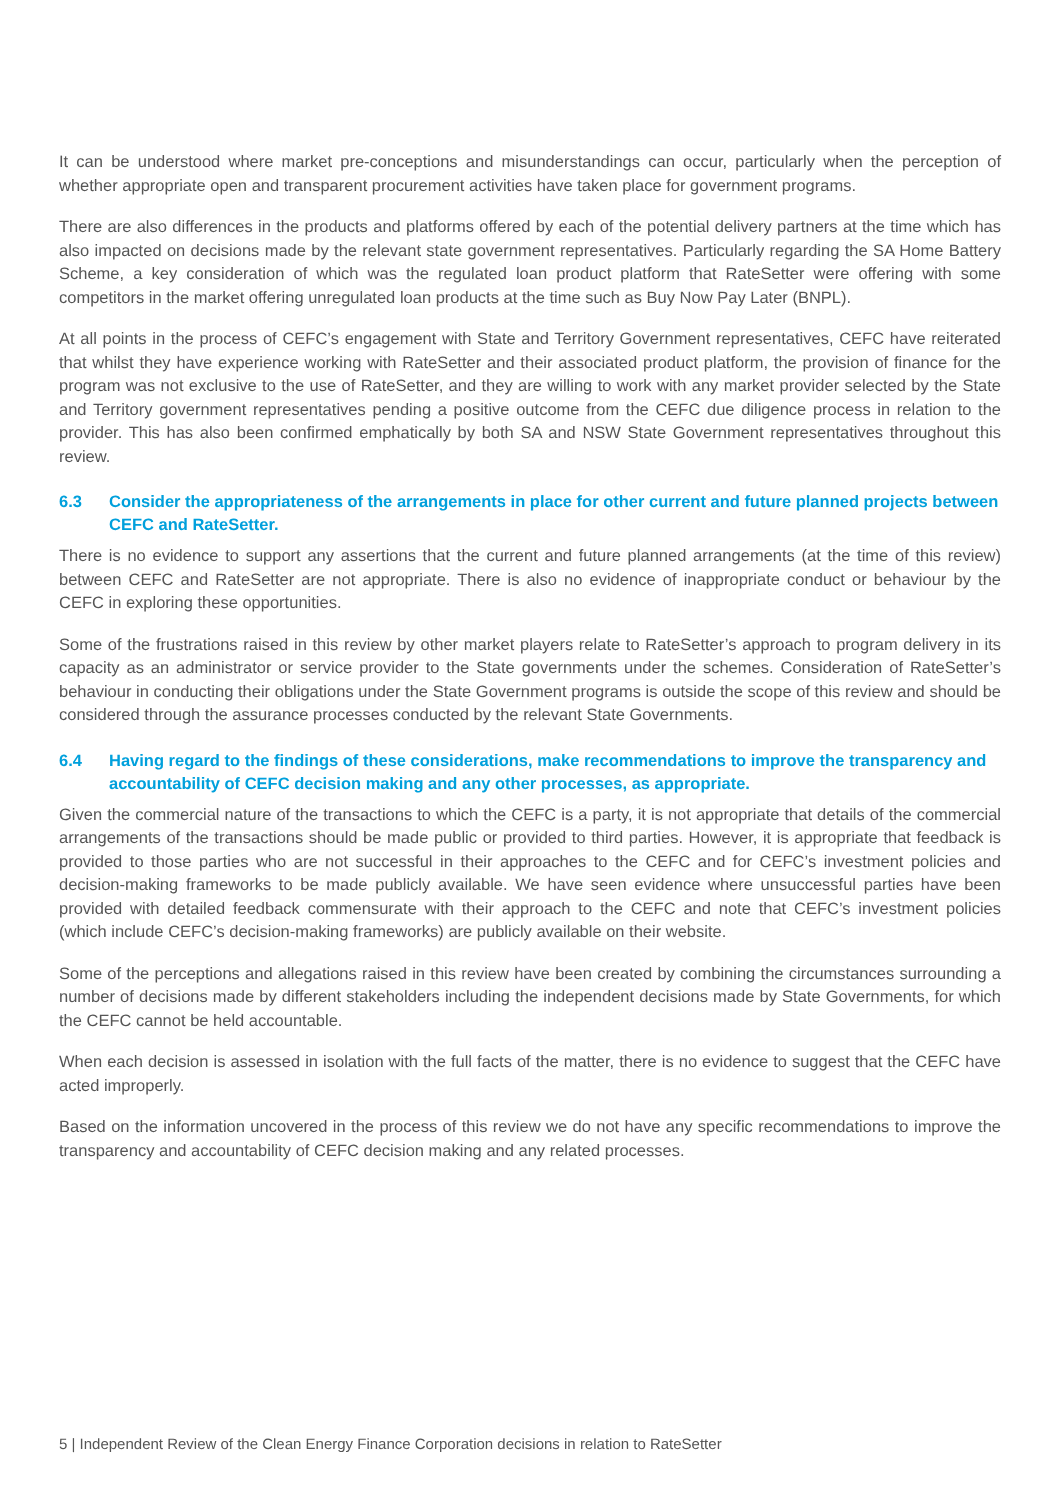It can be understood where market pre-conceptions and misunderstandings can occur, particularly when the perception of whether appropriate open and transparent procurement activities have taken place for government programs.
There are also differences in the products and platforms offered by each of the potential delivery partners at the time which has also impacted on decisions made by the relevant state government representatives. Particularly regarding the SA Home Battery Scheme, a key consideration of which was the regulated loan product platform that RateSetter were offering with some competitors in the market offering unregulated loan products at the time such as Buy Now Pay Later (BNPL).
At all points in the process of CEFC’s engagement with State and Territory Government representatives, CEFC have reiterated that whilst they have experience working with RateSetter and their associated product platform, the provision of finance for the program was not exclusive to the use of RateSetter, and they are willing to work with any market provider selected by the State and Territory government representatives pending a positive outcome from the CEFC due diligence process in relation to the provider. This has also been confirmed emphatically by both SA and NSW State Government representatives throughout this review.
6.3 Consider the appropriateness of the arrangements in place for other current and future planned projects between CEFC and RateSetter.
There is no evidence to support any assertions that the current and future planned arrangements (at the time of this review) between CEFC and RateSetter are not appropriate. There is also no evidence of inappropriate conduct or behaviour by the CEFC in exploring these opportunities.
Some of the frustrations raised in this review by other market players relate to RateSetter’s approach to program delivery in its capacity as an administrator or service provider to the State governments under the schemes. Consideration of RateSetter’s behaviour in conducting their obligations under the State Government programs is outside the scope of this review and should be considered through the assurance processes conducted by the relevant State Governments.
6.4 Having regard to the findings of these considerations, make recommendations to improve the transparency and accountability of CEFC decision making and any other processes, as appropriate.
Given the commercial nature of the transactions to which the CEFC is a party, it is not appropriate that details of the commercial arrangements of the transactions should be made public or provided to third parties. However, it is appropriate that feedback is provided to those parties who are not successful in their approaches to the CEFC and for CEFC’s investment policies and decision-making frameworks to be made publicly available. We have seen evidence where unsuccessful parties have been provided with detailed feedback commensurate with their approach to the CEFC and note that CEFC’s investment policies (which include CEFC’s decision-making frameworks) are publicly available on their website.
Some of the perceptions and allegations raised in this review have been created by combining the circumstances surrounding a number of decisions made by different stakeholders including the independent decisions made by State Governments, for which the CEFC cannot be held accountable.
When each decision is assessed in isolation with the full facts of the matter, there is no evidence to suggest that the CEFC have acted improperly.
Based on the information uncovered in the process of this review we do not have any specific recommendations to improve the transparency and accountability of CEFC decision making and any related processes.
5 | Independent Review of the Clean Energy Finance Corporation decisions in relation to RateSetter